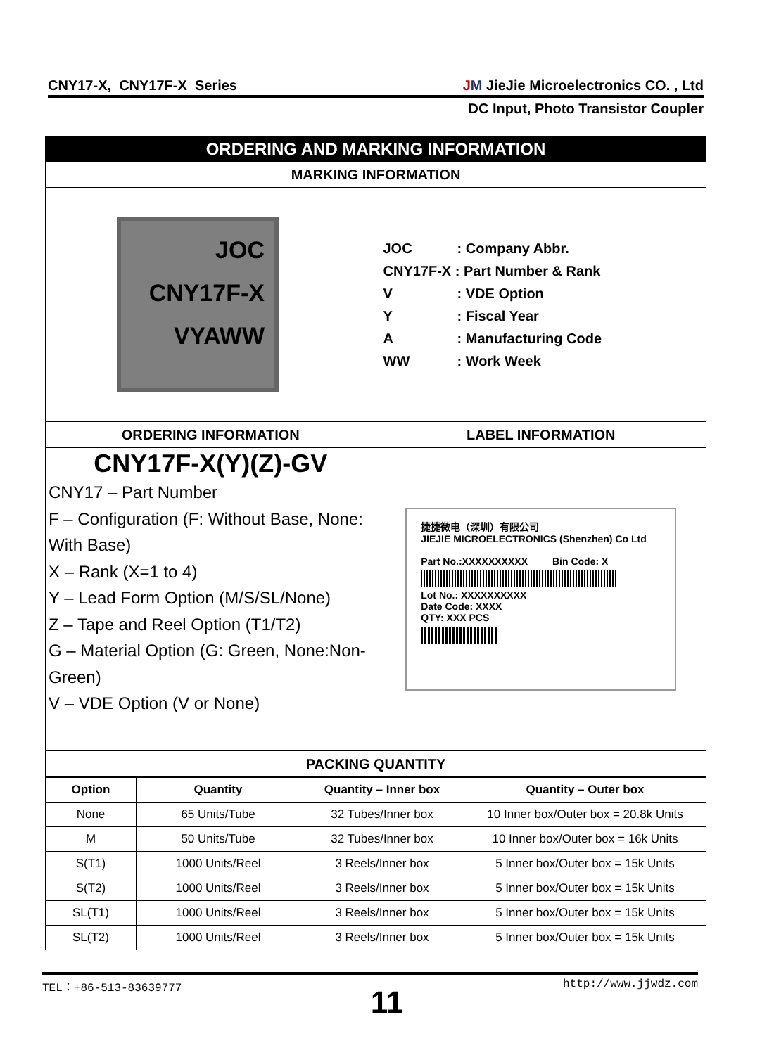CNY17-X, CNY17F-X Series JM JieJie Microelectronics CO. , Ltd
DC Input, Photo Transistor Coupler
| ORDERING AND MARKING INFORMATION | |
| MARKING INFORMATION | |
| JOC CNY17F-X VYAWW | JOC : Company Abbr. CNY17F-X : Part Number & Rank V : VDE Option Y : Fiscal Year A : Manufacturing Code WW : Work Week |
| ORDERING INFORMATION | LABEL INFORMATION |
| CNY17F-X(Y)(Z)-GV CNY17 – Part Number F – Configuration (F: Without Base, None: With Base) X – Rank (X=1 to 4) Y – Lead Form Option (M/S/SL/None) Z – Tape and Reel Option (T1/T2) G – Material Option (G: Green, None:Non-Green) V – VDE Option (V or None) | 捷捷微电（深圳）有限公司 JIEJIE MICROELECTRONICS (Shenzhen) Co Ltd Part No.:XXXXXXXXXX Bin Code: X Lot No.: XXXXXXXXXX Date Code: XXXX QTY: XXX PCS |
| PACKING QUANTITY | |
| Option | Quantity | Quantity – Inner box | Quantity – Outer box |
| --- | --- | --- | --- |
| None | 65 Units/Tube | 32 Tubes/Inner box | 10 Inner box/Outer box = 20.8k Units |
| M | 50 Units/Tube | 32 Tubes/Inner box | 10 Inner box/Outer box = 16k Units |
| S(T1) | 1000 Units/Reel | 3 Reels/Inner box | 5 Inner box/Outer box = 15k Units |
| S(T2) | 1000 Units/Reel | 3 Reels/Inner box | 5 Inner box/Outer box = 15k Units |
| SL(T1) | 1000 Units/Reel | 3 Reels/Inner box | 5 Inner box/Outer box = 15k Units |
| SL(T2) | 1000 Units/Reel | 3 Reels/Inner box | 5 Inner box/Outer box = 15k Units |
TEL：+86-513-83639777 http://www.jjwdz.com
11